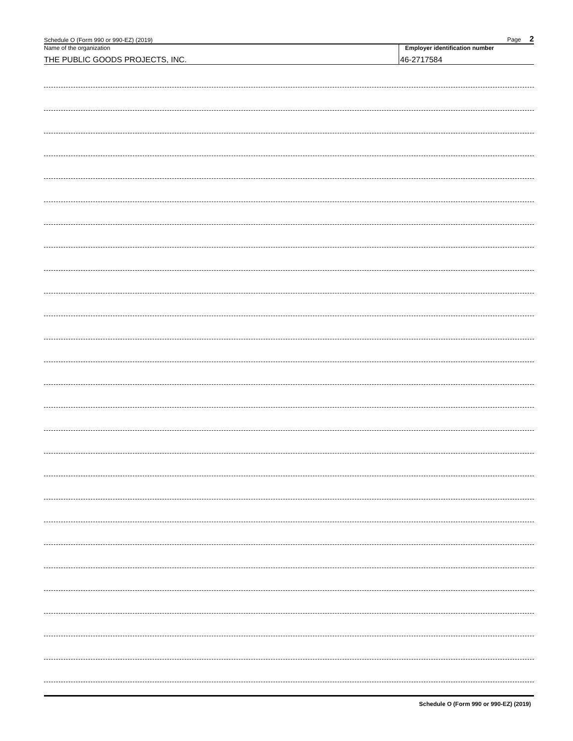Schedule O (Form 990 or 990-EZ) (2019) Page 2
Name of the organization
THE PUBLIC GOODS PROJECTS, INC.
Employer identification number
46-2717584
Schedule O (Form 990 or 990-EZ) (2019)